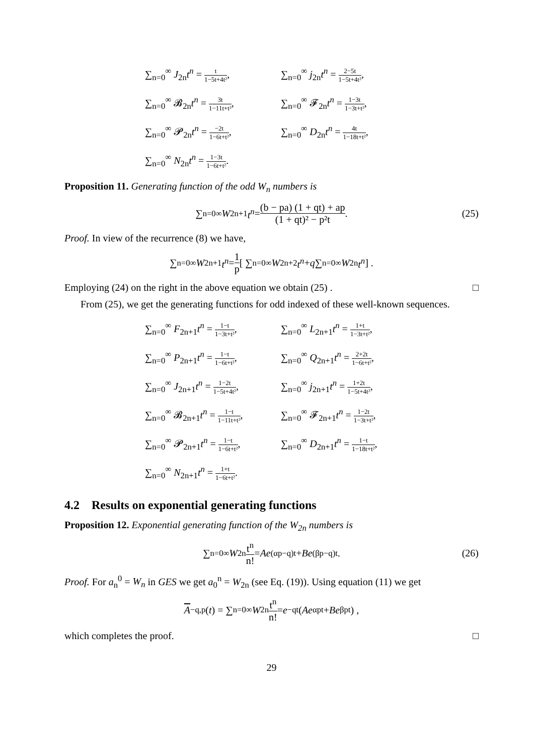∑<sub>n=0</sub><sup>∞</sup> J<sub>2n</sub>t<sup>n</sup> = t 1−5t+4t²,
∑<sub>n=0</sub><sup>∞</sup> j<sub>2n</sub>t<sup>n</sup> = 2−5t 1−5t+4t²,
∑<sub>n=0</sub><sup>∞</sup> 𝓑<sub>2n</sub>t<sup>n</sup> = 3t 1−11t+t²,
∑<sub>n=0</sub><sup>∞</sup> 𝓕<sub>2n</sub>t<sup>n</sup> = 1−3t 1−3t+t²,
∑<sub>n=0</sub><sup>∞</sup> 𝓟<sub>2n</sub>t<sup>n</sup> = −2t 1−6t+t²,
∑<sub>n=0</sub><sup>∞</sup> D<sub>2n</sub>t<sup>n</sup> = 4t 1−18t+t²,
∑<sub>n=0</sub><sup>∞</sup> N<sub>2n</sub>t<sup>n</sup> = 1−3t 1−6t+t².
Proposition 11. Generating function of the odd W<sub>n</sub> numbers is
∑<sub>n=0</sub><sup>∞</sup> W<sub>2n+1</sub> t<sup>n</sup> = (b − pa) (1 + qt) + ap (1 + qt)² − p²t. (25)
Proof. In view of the recurrence (8) we have,
∑<sub>n=0</sub><sup>∞</sup> W<sub>2n+1</sub> t<sup>n</sup> = 1 p [ ∑<sub>n=0</sub><sup>∞</sup> W<sub>2n+2</sub> t<sup>n</sup> + q ∑<sub>n=0</sub><sup>∞</sup> W<sub>2n</sub> t<sup>n</sup> ] .
Employing (24) on the right in the above equation we obtain (25) . □
From (25), we get the generating functions for odd indexed of these well-known sequences.
∑<sub>n=0</sub><sup>∞</sup> F<sub>2n+1</sub>t<sup>n</sup> = 1−t 1−3t+t²,
∑<sub>n=0</sub><sup>∞</sup> L<sub>2n+1</sub>t<sup>n</sup> = 1+t 1−3t+t²,
∑<sub>n=0</sub><sup>∞</sup> P<sub>2n+1</sub>t<sup>n</sup> = 1−t 1−6t+t²,
∑<sub>n=0</sub><sup>∞</sup> Q<sub>2n+1</sub>t<sup>n</sup> = 2+2t 1−6t+t²,
∑<sub>n=0</sub><sup>∞</sup> J<sub>2n+1</sub>t<sup>n</sup> = 1−2t 1−5t+4t²,
∑<sub>n=0</sub><sup>∞</sup> j<sub>2n+1</sub>t<sup>n</sup> = 1+2t 1−5t+4t²,
∑<sub>n=0</sub><sup>∞</sup> 𝓑<sub>2n+1</sub>t<sup>n</sup> = 1−t 1−11t+t²,
∑<sub>n=0</sub><sup>∞</sup> 𝓕<sub>2n+1</sub>t<sup>n</sup> = 1−2t 1−3t+t²,
∑<sub>n=0</sub><sup>∞</sup> 𝓟<sub>2n+1</sub>t<sup>n</sup> = 1−t 1−6t+t²,
∑<sub>n=0</sub><sup>∞</sup> D<sub>2n+1</sub>t<sup>n</sup> = 1−t 1−18t+t²,
∑<sub>n=0</sub><sup>∞</sup> N<sub>2n+1</sub>t<sup>n</sup> = 1+t 1−6t+t².
4.2 Results on exponential generating functions
Proposition 12. Exponential generating function of the W<sub>2n</sub> numbers is
∑<sub>n=0</sub><sup>∞</sup> W<sub>2n</sub> t<sup>n</sup> n! = Ae<sup>(αp−q)t</sup> + Be<sup>(βp−q)t</sup>. (26)
Proof. For a<sub>n</sub><sup>0</sup> = W<sub>n</sub> in GES we get a<sub>0</sub><sup>n</sup> = W<sub>2n</sub> (see Eq. (19)). Using equation (11) we get
A<sub>−q,p</sub> (t) = ∑<sub>n=0</sub><sup>∞</sup> W<sub>2n</sub> t<sup>n</sup> n! = e<sup>−qt</sup> (Ae<sup>αpt</sup> + Be<sup>βpt</sup>) ,
which completes the proof. □
29